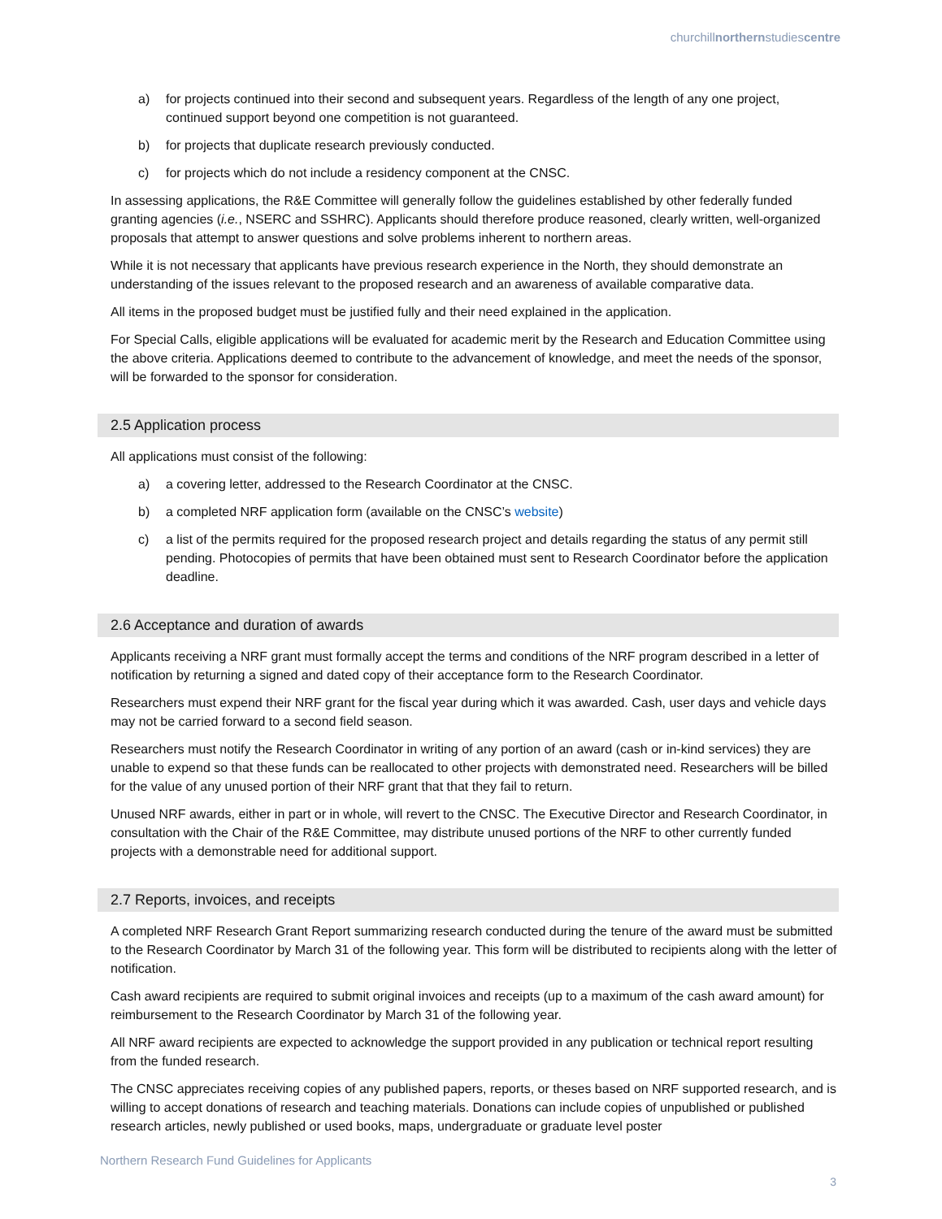churchillnorthernstudiescentre
a) for projects continued into their second and subsequent years. Regardless of the length of any one project, continued support beyond one competition is not guaranteed.
b) for projects that duplicate research previously conducted.
c) for projects which do not include a residency component at the CNSC.
In assessing applications, the R&E Committee will generally follow the guidelines established by other federally funded granting agencies (i.e., NSERC and SSHRC). Applicants should therefore produce reasoned, clearly written, well-organized proposals that attempt to answer questions and solve problems inherent to northern areas.
While it is not necessary that applicants have previous research experience in the North, they should demonstrate an understanding of the issues relevant to the proposed research and an awareness of available comparative data.
All items in the proposed budget must be justified fully and their need explained in the application.
For Special Calls, eligible applications will be evaluated for academic merit by the Research and Education Committee using the above criteria. Applications deemed to contribute to the advancement of knowledge, and meet the needs of the sponsor, will be forwarded to the sponsor for consideration.
2.5 Application process
All applications must consist of the following:
a) a covering letter, addressed to the Research Coordinator at the CNSC.
b) a completed NRF application form (available on the CNSC’s website)
c) a list of the permits required for the proposed research project and details regarding the status of any permit still pending. Photocopies of permits that have been obtained must sent to Research Coordinator before the application deadline.
2.6 Acceptance and duration of awards
Applicants receiving a NRF grant must formally accept the terms and conditions of the NRF program described in a letter of notification by returning a signed and dated copy of their acceptance form to the Research Coordinator.
Researchers must expend their NRF grant for the fiscal year during which it was awarded. Cash, user days and vehicle days may not be carried forward to a second field season.
Researchers must notify the Research Coordinator in writing of any portion of an award (cash or in-kind services) they are unable to expend so that these funds can be reallocated to other projects with demonstrated need. Researchers will be billed for the value of any unused portion of their NRF grant that that they fail to return.
Unused NRF awards, either in part or in whole, will revert to the CNSC. The Executive Director and Research Coordinator, in consultation with the Chair of the R&E Committee, may distribute unused portions of the NRF to other currently funded projects with a demonstrable need for additional support.
2.7 Reports, invoices, and receipts
A completed NRF Research Grant Report summarizing research conducted during the tenure of the award must be submitted to the Research Coordinator by March 31 of the following year. This form will be distributed to recipients along with the letter of notification.
Cash award recipients are required to submit original invoices and receipts (up to a maximum of the cash award amount) for reimbursement to the Research Coordinator by March 31 of the following year.
All NRF award recipients are expected to acknowledge the support provided in any publication or technical report resulting from the funded research.
The CNSC appreciates receiving copies of any published papers, reports, or theses based on NRF supported research, and is willing to accept donations of research and teaching materials. Donations can include copies of unpublished or published research articles, newly published or used books, maps, undergraduate or graduate level poster
Northern Research Fund Guidelines for Applicants
3